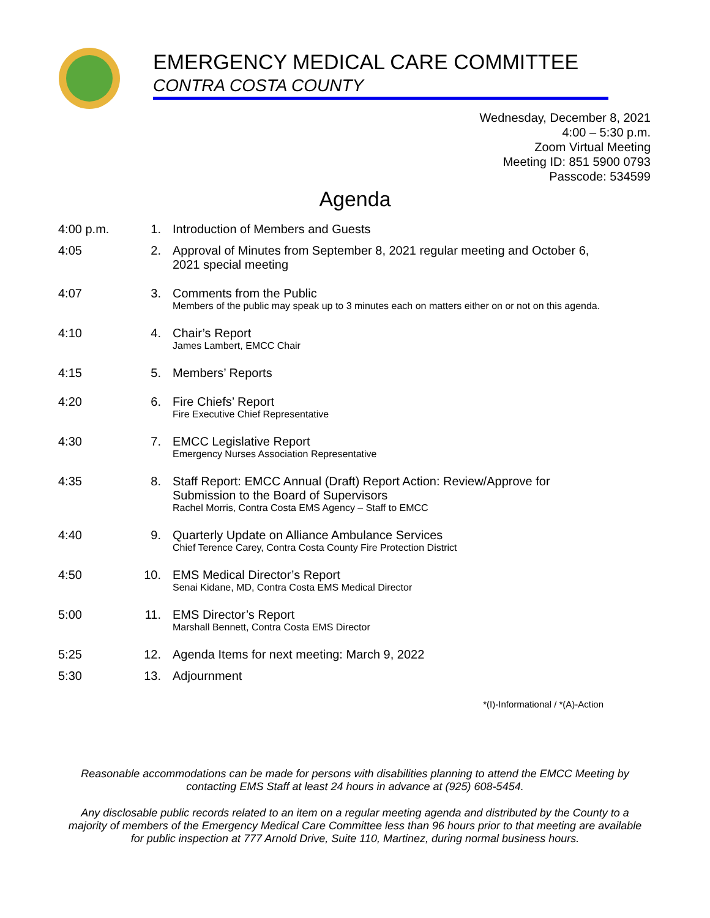EMERGENCY MEDICAL CARE COMMITTEE
CONTRA COSTA COUNTY
Wednesday, December 8, 2021
4:00 – 5:30 p.m.
Zoom Virtual Meeting
Meeting ID: 851 5900 0793
Passcode: 534599
Agenda
| 4:00 p.m. | 1. | Introduction of Members and Guests |
| 4:05 | 2. | Approval of Minutes from September 8, 2021 regular meeting and October 6, 2021 special meeting |
| 4:07 | 3. | Comments from the Public Members of the public may speak up to 3 minutes each on matters either on or not on this agenda. |
| 4:10 | 4. | Chair’s Report James Lambert, EMCC Chair |
| 4:15 | 5. | Members’ Reports |
| 4:20 | 6. | Fire Chiefs’ Report Fire Executive Chief Representative |
| 4:30 | 7. | EMCC Legislative Report Emergency Nurses Association Representative |
| 4:35 | 8. | Staff Report: EMCC Annual (Draft) Report Action: Review/Approve for Submission to the Board of Supervisors Rachel Morris, Contra Costa EMS Agency – Staff to EMCC |
| 4:40 | 9. | Quarterly Update on Alliance Ambulance Services Chief Terence Carey, Contra Costa County Fire Protection District |
| 4:50 | 10. | EMS Medical Director’s Report Senai Kidane, MD, Contra Costa EMS Medical Director |
| 5:00 | 11. | EMS Director’s Report Marshall Bennett, Contra Costa EMS Director |
| 5:25 | 12. | Agenda Items for next meeting: March 9, 2022 |
| 5:30 | 13. | Adjournment |
*(I)-Informational / *(A)-Action
Reasonable accommodations can be made for persons with disabilities planning to attend the EMCC Meeting by contacting EMS Staff at least 24 hours in advance at (925) 608-5454.
Any disclosable public records related to an item on a regular meeting agenda and distributed by the County to a majority of members of the Emergency Medical Care Committee less than 96 hours prior to that meeting are available for public inspection at 777 Arnold Drive, Suite 110, Martinez, during normal business hours.